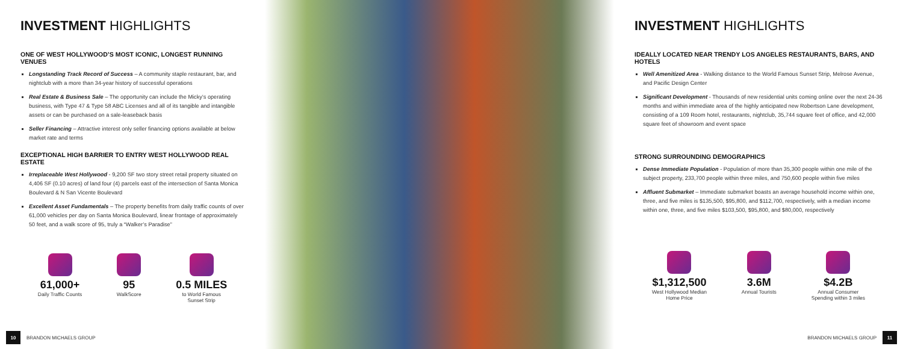INVESTMENT HIGHLIGHTS
ONE OF WEST HOLLYWOOD’S MOST ICONIC, LONGEST RUNNING VENUES
Longstanding Track Record of Success – A community staple restaurant, bar, and nightclub with a more than 34-year history of successful operations
Real Estate & Business Sale – The opportunity can include the Micky’s operating business, with Type 47 & Type 58 ABC Licenses and all of its tangible and intangible assets or can be purchased on a sale-leaseback basis
Seller Financing – Attractive interest only seller financing options available at below market rate and terms
EXCEPTIONAL HIGH BARRIER TO ENTRY WEST HOLLYWOOD REAL ESTATE
Irreplaceable West Hollywood - 9,200 SF two story street retail property situated on 4,406 SF (0.10 acres) of land four (4) parcels east of the intersection of Santa Monica Boulevard & N San Vicente Boulevard
Excellent Asset Fundamentals – The property benefits from daily traffic counts of over 61,000 vehicles per day on Santa Monica Boulevard, linear frontage of approximately 50 feet, and a walk score of 95, truly a “Walker’s Paradise”
61,000+
Daily Traffic Counts
95
WalkScore
0.5 MILES
to World Famous
Sunset Strip
10
BRANDON MICHAELS GROUP
INVESTMENT HIGHLIGHTS
IDEALLY LOCATED NEAR TRENDY LOS ANGELES RESTAURANTS, BARS, AND HOTELS
Well Amenitized Area - Walking distance to the World Famous Sunset Strip, Melrose Avenue, and Pacific Design Center
Significant Development - Thousands of new residential units coming online over the next 24-36 months and within immediate area of the highly anticipated new Robertson Lane development, consisting of a 109 Room hotel, restaurants, nightclub, 35,744 square feet of office, and 42,000 square feet of showroom and event space
STRONG SURROUNDING DEMOGRAPHICS
Dense Immediate Population - Population of more than 35,300 people within one mile of the subject property, 233,700 people within three miles, and 750,600 people within five miles
Affluent Submarket – Immediate submarket boasts an average household income within one, three, and five miles is $135,500, $95,800, and $112,700, respectively, with a median income within one, three, and five miles $103,500, $95,800, and $80,000, respectively
$1,312,500
West Hollywood Median
Home Price
3.6M
Annual Tourists
$4.2B
Annual Consumer
Spending within 3 miles
BRANDON MICHAELS GROUP
11